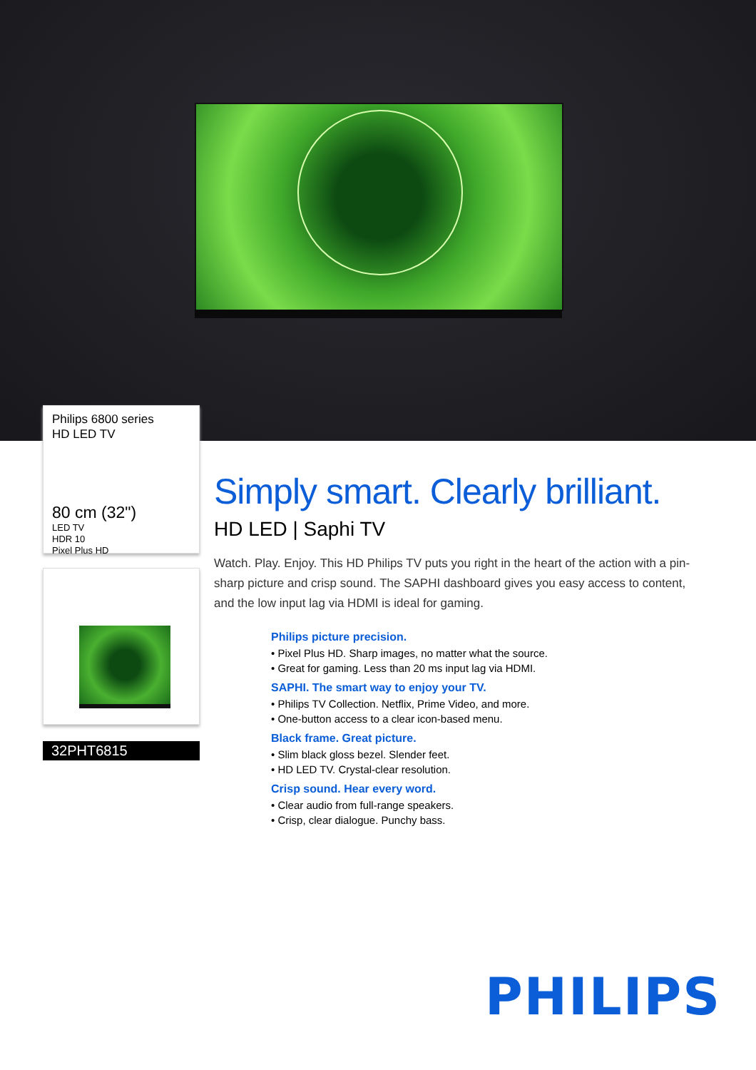Philips 6800 series
HD LED TV
80 cm (32")
LED TV
HDR 10
Pixel Plus HD
32PHT6815
Simply smart. Clearly brilliant.
HD LED | Saphi TV
Watch. Play. Enjoy. This HD Philips TV puts you right in the heart of the action with a pin-sharp picture and crisp sound. The SAPHI dashboard gives you easy access to content, and the low input lag via HDMI is ideal for gaming.
Philips picture precision.
• Pixel Plus HD. Sharp images, no matter what the source.
• Great for gaming. Less than 20 ms input lag via HDMI.
SAPHI. The smart way to enjoy your TV.
• Philips TV Collection. Netflix, Prime Video, and more.
• One-button access to a clear icon-based menu.
Black frame. Great picture.
• Slim black gloss bezel. Slender feet.
• HD LED TV. Crystal-clear resolution.
Crisp sound. Hear every word.
• Clear audio from full-range speakers.
• Crisp, clear dialogue. Punchy bass.
PHILIPS